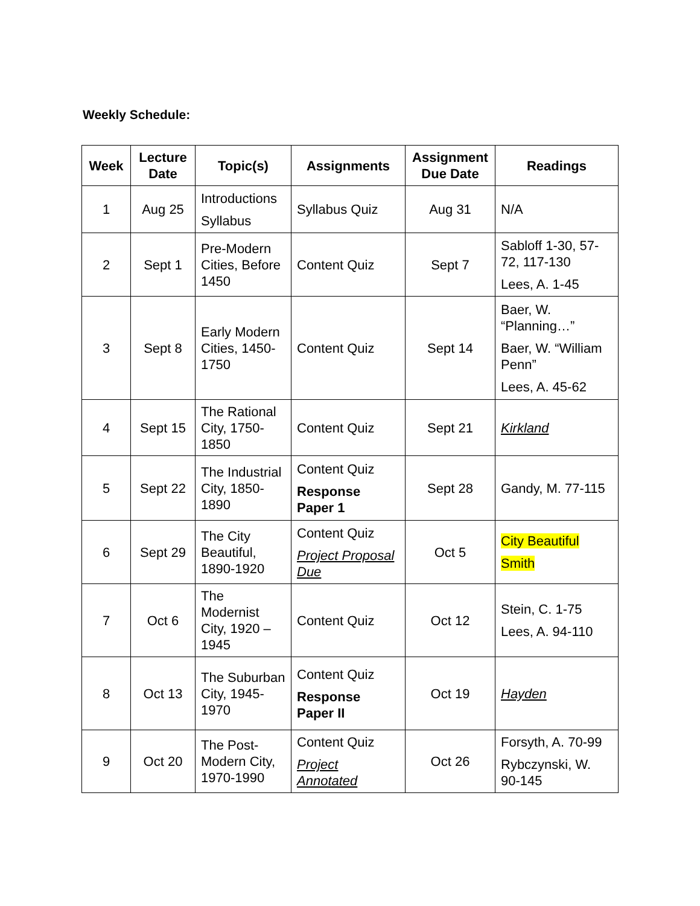Weekly Schedule:
| Week | Lecture Date | Topic(s) | Assignments | Assignment Due Date | Readings |
| --- | --- | --- | --- | --- | --- |
| 1 | Aug 25 | Introductions Syllabus | Syllabus Quiz | Aug 31 | N/A |
| 2 | Sept 1 | Pre-Modern Cities, Before 1450 | Content Quiz | Sept 7 | Sabloff 1-30, 57-72, 117-130 Lees, A. 1-45 |
| 3 | Sept 8 | Early Modern Cities, 1450-1750 | Content Quiz | Sept 14 | Baer, W. “Planning…” Baer, W. “William Penn” Lees, A. 45-62 |
| 4 | Sept 15 | The Rational City, 1750-1850 | Content Quiz | Sept 21 | Kirkland |
| 5 | Sept 22 | The Industrial City, 1850-1890 | Content Quiz Response Paper 1 | Sept 28 | Gandy, M. 77-115 |
| 6 | Sept 29 | The City Beautiful, 1890-1920 | Content Quiz Project Proposal Due | Oct 5 | City Beautiful Smith |
| 7 | Oct 6 | The Modernist City, 1920 – 1945 | Content Quiz | Oct 12 | Stein, C. 1-75 Lees, A. 94-110 |
| 8 | Oct 13 | The Suburban City, 1945-1970 | Content Quiz Response Paper II | Oct 19 | Hayden |
| 9 | Oct 20 | The Post-Modern City, 1970-1990 | Content Quiz Project Annotated | Oct 26 | Forsyth, A. 70-99 Rybczynski, W. 90-145 |